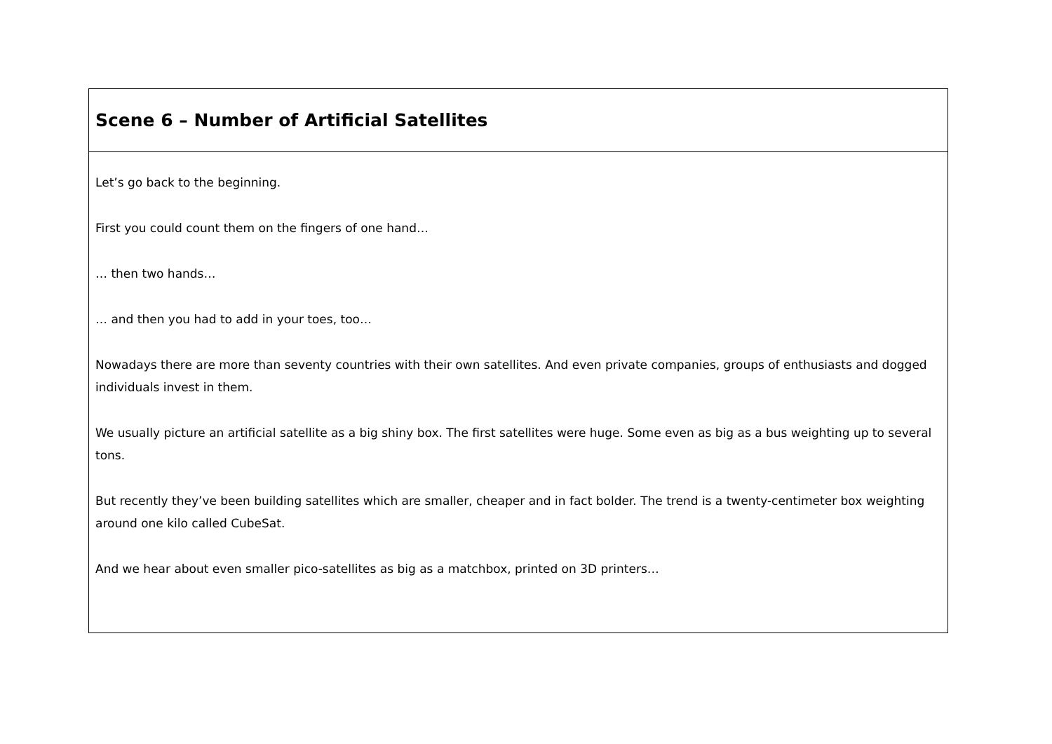| Scene 6 – Number of Artificial Satellites |
| Let’s go back to the beginning. First you could count them on the fingers of one hand… … then two hands… … and then you had to add in your toes, too… Nowadays there are more than seventy countries with their own satellites. And even private companies, groups of enthusiasts and dogged individuals invest in them. We usually picture an artificial satellite as a big shiny box. The first satellites were huge. Some even as big as a bus weighting up to several tons. But recently they’ve been building satellites which are smaller, cheaper and in fact bolder. The trend is a twenty-centimeter box weighting around one kilo called CubeSat. And we hear about even smaller pico-satellites as big as a matchbox, printed on 3D printers… |